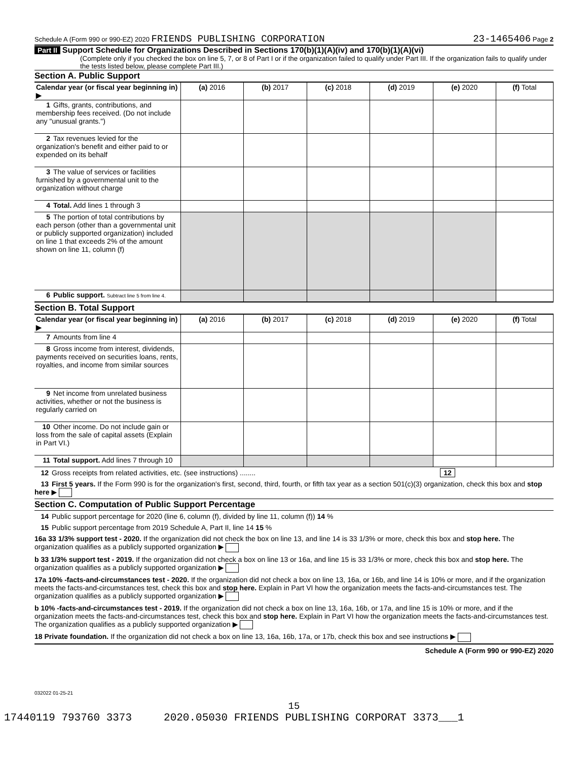Schedule A (Form 990 or 990-EZ) 2020 FRIENDS PUBLISHING CORPORATION 23-1465406 Page 2
Part II Support Schedule for Organizations Described in Sections 170(b)(1)(A)(iv) and 170(b)(1)(A)(vi)
(Complete only if you checked the box on line 5, 7, or 8 of Part I or if the organization failed to qualify under Part III. If the organization fails to qualify under the tests listed below, please complete Part III.)
Section A. Public Support
| Calendar year (or fiscal year beginning in) ▶ | (a) 2016 | (b) 2017 | (c) 2018 | (d) 2019 | (e) 2020 | (f) Total |
| 1 Gifts, grants, contributions, and membership fees received. (Do not include any "unusual grants.") | | | | | | |
| 2 Tax revenues levied for the organization's benefit and either paid to or expended on its behalf | | | | | | |
| 3 The value of services or facilities furnished by a governmental unit to the organization without charge | | | | | | |
| 4 Total. Add lines 1 through 3 | | | | | | |
| 5 The portion of total contributions by each person (other than a governmental unit or publicly supported organization) included on line 1 that exceeds 2% of the amount shown on line 11, column (f) | | | | | | |
| 6 Public support. Subtract line 5 from line 4. | | | | | | |
Section B. Total Support
| Calendar year (or fiscal year beginning in) ▶ | (a) 2016 | (b) 2017 | (c) 2018 | (d) 2019 | (e) 2020 | (f) Total |
| 7 Amounts from line 4 | | | | | | |
| 8 Gross income from interest, dividends, payments received on securities loans, rents, royalties, and income from similar sources | | | | | | |
| 9 Net income from unrelated business activities, whether or not the business is regularly carried on | | | | | | |
| 10 Other income. Do not include gain or loss from the sale of capital assets (Explain in Part VI.) | | | | | | |
| 11 Total support. Add lines 7 through 10 | | | | | | |
12 Gross receipts from related activities, etc. (see instructions) ........ 12
13 First 5 years. If the Form 990 is for the organization's first, second, third, fourth, or fifth tax year as a section 501(c)(3) organization, check this box and stop here ▶
Section C. Computation of Public Support Percentage
14 Public support percentage for 2020 (line 6, column (f), divided by line 11, column (f)) 14 %
15 Public support percentage from 2019 Schedule A, Part II, line 14 15 %
16a 33 1/3% support test - 2020. If the organization did not check the box on line 13, and line 14 is 33 1/3% or more, check this box and stop here. The organization qualifies as a publicly supported organization ▶
b 33 1/3% support test - 2019. If the organization did not check a box on line 13 or 16a, and line 15 is 33 1/3% or more, check this box and stop here. The organization qualifies as a publicly supported organization ▶
17a 10% -facts-and-circumstances test - 2020. If the organization did not check a box on line 13, 16a, or 16b, and line 14 is 10% or more, and if the organization meets the facts-and-circumstances test, check this box and stop here. Explain in Part VI how the organization meets the facts-and-circumstances test. The organization qualifies as a publicly supported organization ▶
b 10% -facts-and-circumstances test - 2019. If the organization did not check a box on line 13, 16a, 16b, or 17a, and line 15 is 10% or more, and if the organization meets the facts-and-circumstances test, check this box and stop here. Explain in Part VI how the organization meets the facts-and-circumstances test. The organization qualifies as a publicly supported organization ▶
18 Private foundation. If the organization did not check a box on line 13, 16a, 16b, 17a, or 17b, check this box and see instructions ▶
Schedule A (Form 990 or 990-EZ) 2020
032022 01-25-21
15
17440119 793760 3373 2020.05030 FRIENDS PUBLISHING CORPORAT 3373___1